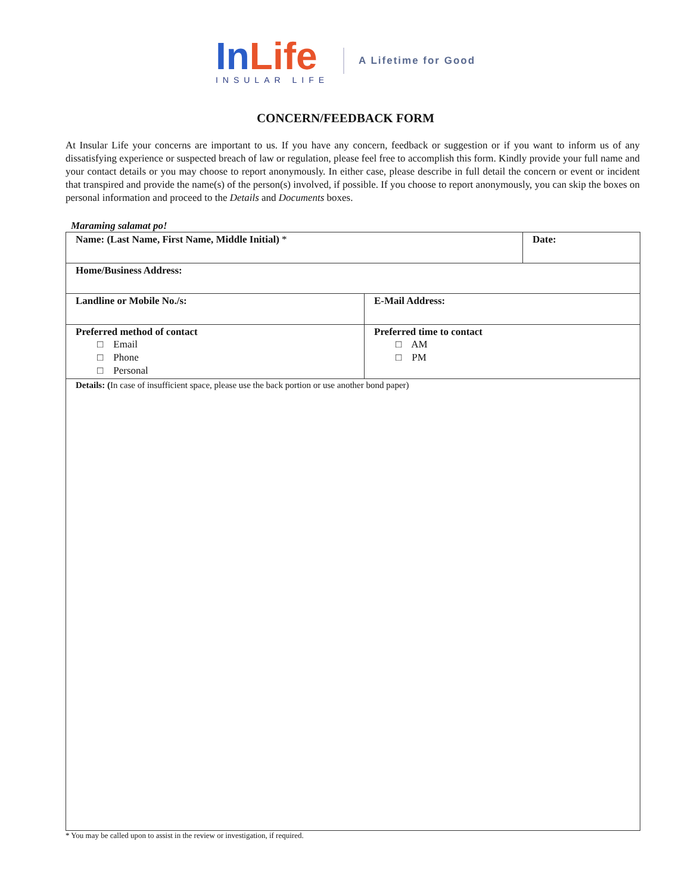InLife
INSULAR LIFE
A Lifetime for Good
CONCERN/FEEDBACK FORM
At Insular Life your concerns are important to us. If you have any concern, feedback or suggestion or if you want to inform us of any dissatisfying experience or suspected breach of law or regulation, please feel free to accomplish this form. Kindly provide your full name and your contact details or you may choose to report anonymously. In either case, please describe in full detail the concern or event or incident that transpired and provide the name(s) of the person(s) involved, if possible. If you choose to report anonymously, you can skip the boxes on personal information and proceed to the Details and Documents boxes.
Maraming salamat po!
| Name: (Last Name, First Name, Middle Initial) * | | Date: |
| Home/Business Address: | | |
| Landline or Mobile No./s: | E-Mail Address: | |
| Preferred method of contact □ Email □ Phone □ Personal | Preferred time to contact □ AM □ PM | |
| Details: ( In case of insufficient space, please use the back portion or use another bond paper) | | |
* You may be called upon to assist in the review or investigation, if required.